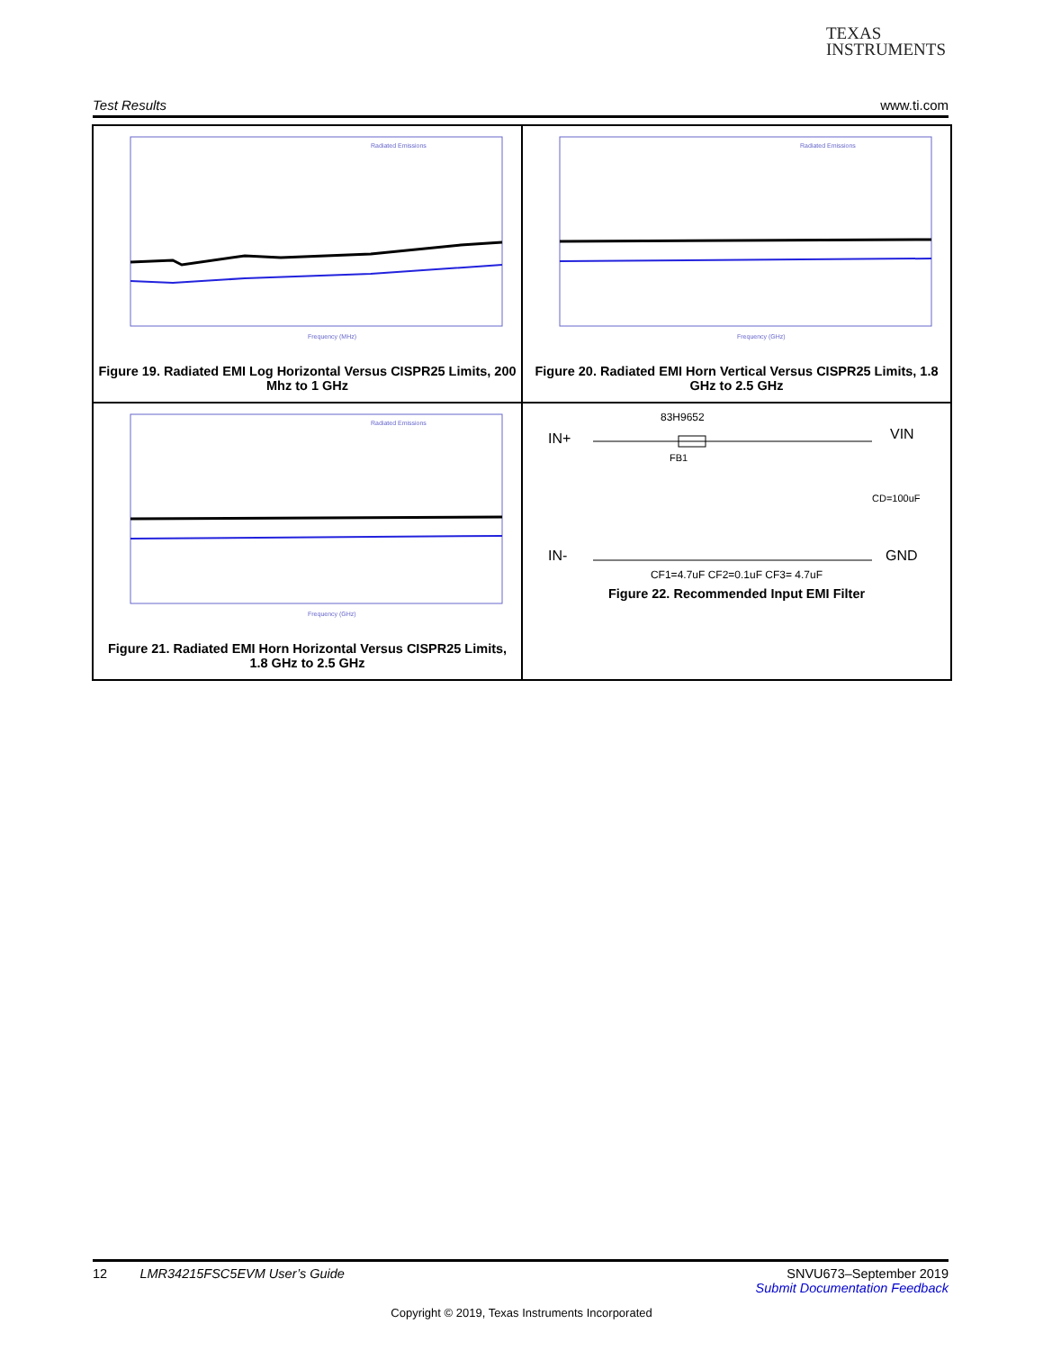TEXAS
INSTRUMENTS
Test Results www.ti.com
Radiated Emissions
Frequency (MHz)
Figure 19. Radiated EMI Log Horizontal Versus CISPR25 Limits, 200 Mhz to 1 GHz
Radiated Emissions
Frequency (GHz)
Figure 20. Radiated EMI Horn Vertical Versus CISPR25 Limits, 1.8 GHz to 2.5 GHz
Radiated Emissions
Frequency (GHz)
Figure 21. Radiated EMI Horn Horizontal Versus CISPR25 Limits, 1.8 GHz to 2.5 GHz
83H9652
IN+
VIN
FB1
CD=100uF
IN-
GND
CF1=4.7uF CF2=0.1uF CF3= 4.7uF
Figure 22. Recommended Input EMI Filter
12 LMR34215FSC5EVM User’s Guide SNVU673–September 2019
Submit Documentation Feedback
Copyright © 2019, Texas Instruments Incorporated